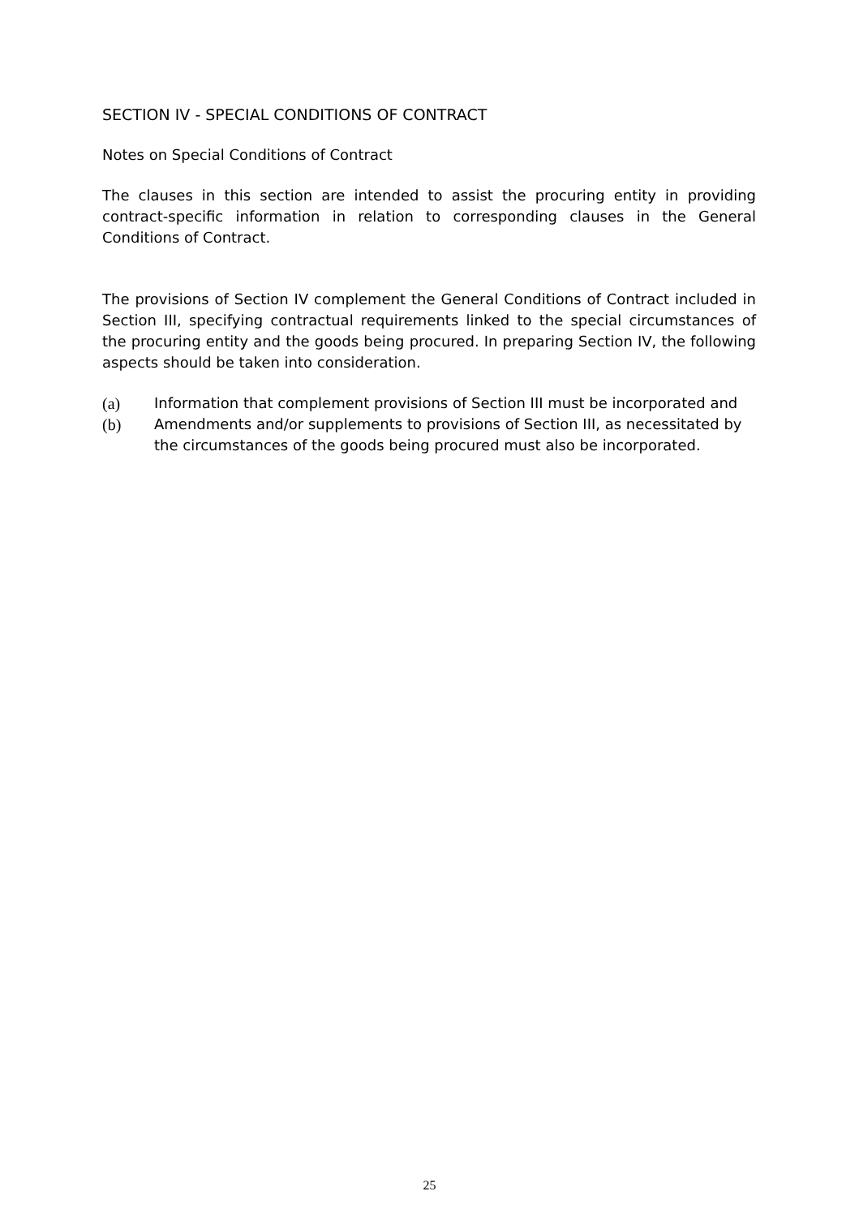SECTION IV - SPECIAL CONDITIONS OF CONTRACT
Notes on Special Conditions of Contract
The clauses in this section are intended to assist the procuring entity in providing contract-specific information in relation to corresponding clauses in the General Conditions of Contract.
The provisions of Section IV complement the General Conditions of Contract included in Section III, specifying contractual requirements linked to the special circumstances of the procuring entity and the goods being procured. In preparing Section IV, the following aspects should be taken into consideration.
(a) Information that complement provisions of Section III must be incorporated and
(b) Amendments and/or supplements to provisions of Section III, as necessitated by the circumstances of the goods being procured must also be incorporated.
25